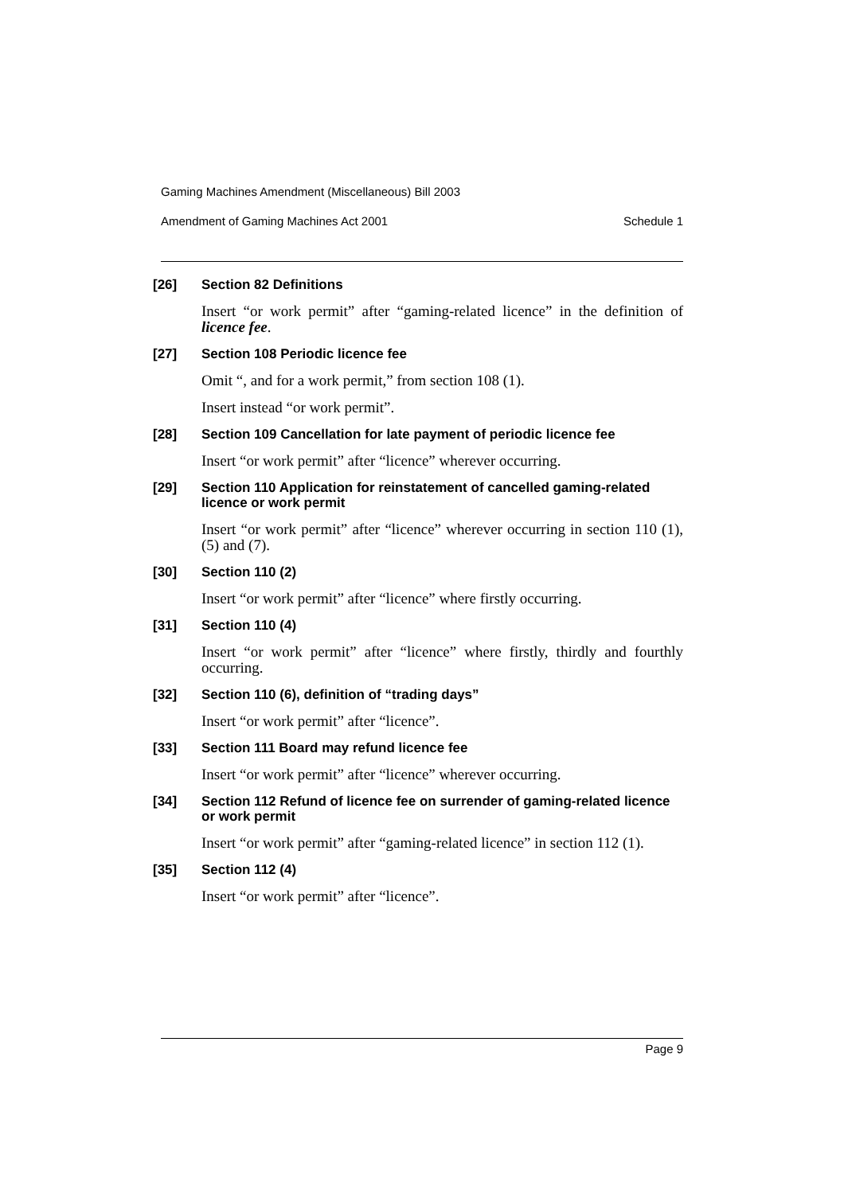Gaming Machines Amendment (Miscellaneous) Bill 2003
Amendment of Gaming Machines Act 2001 Schedule 1
[26] Section 82 Definitions
Insert “or work permit” after “gaming-related licence” in the definition of licence fee.
[27] Section 108 Periodic licence fee
Omit “, and for a work permit,” from section 108 (1).
Insert instead “or work permit”.
[28] Section 109 Cancellation for late payment of periodic licence fee
Insert “or work permit” after “licence” wherever occurring.
[29] Section 110 Application for reinstatement of cancelled gaming-related licence or work permit
Insert “or work permit” after “licence” wherever occurring in section 110 (1), (5) and (7).
[30] Section 110 (2)
Insert “or work permit” after “licence” where firstly occurring.
[31] Section 110 (4)
Insert “or work permit” after “licence” where firstly, thirdly and fourthly occurring.
[32] Section 110 (6), definition of “trading days”
Insert “or work permit” after “licence”.
[33] Section 111 Board may refund licence fee
Insert “or work permit” after “licence” wherever occurring.
[34] Section 112 Refund of licence fee on surrender of gaming-related licence or work permit
Insert “or work permit” after “gaming-related licence” in section 112 (1).
[35] Section 112 (4)
Insert “or work permit” after “licence”.
Page 9